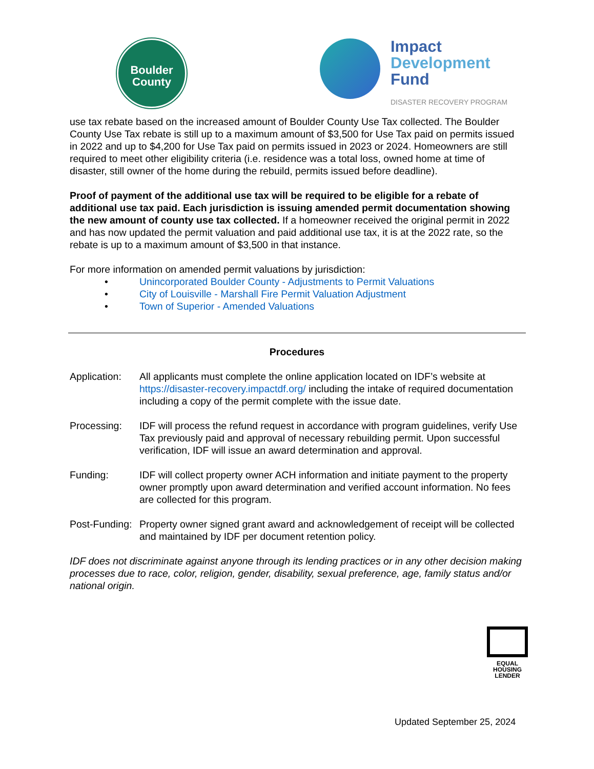Boulder
County
Impact
Development
Fund
DISASTER RECOVERY PROGRAM
use tax rebate based on the increased amount of Boulder County Use Tax collected. The Boulder County Use Tax rebate is still up to a maximum amount of $3,500 for Use Tax paid on permits issued in 2022 and up to $4,200 for Use Tax paid on permits issued in 2023 or 2024. Homeowners are still required to meet other eligibility criteria (i.e. residence was a total loss, owned home at time of disaster, still owner of the home during the rebuild, permits issued before deadline).
Proof of payment of the additional use tax will be required to be eligible for a rebate of additional use tax paid. Each jurisdiction is issuing amended permit documentation showing the new amount of county use tax collected. If a homeowner received the original permit in 2022 and has now updated the permit valuation and paid additional use tax, it is at the 2022 rate, so the rebate is up to a maximum amount of $3,500 in that instance.
For more information on amended permit valuations by jurisdiction:
• Unincorporated Boulder County - Adjustments to Permit Valuations
• City of Louisville - Marshall Fire Permit Valuation Adjustment
• Town of Superior - Amended Valuations
Procedures
Application:
All applicants must complete the online application located on IDF’s website at https://disaster-recovery.impactdf.org/ including the intake of required documentation including a copy of the permit complete with the issue date.
Processing: IDF will process the refund request in accordance with program guidelines, verify Use Tax previously paid and approval of necessary rebuilding permit. Upon successful verification, IDF will issue an award determination and approval.
Funding: IDF will collect property owner ACH information and initiate payment to the property owner promptly upon award determination and verified account information. No fees are collected for this program.
Post-Funding:
Property owner signed grant award and acknowledgement of receipt will be collected and maintained by IDF per document retention policy.
IDF does not discriminate against anyone through its lending practices or in any other decision making processes due to race, color, religion, gender, disability, sexual preference, age, family status and/or national origin.
EQUAL HOUSING
LENDER
Updated September 25, 2024